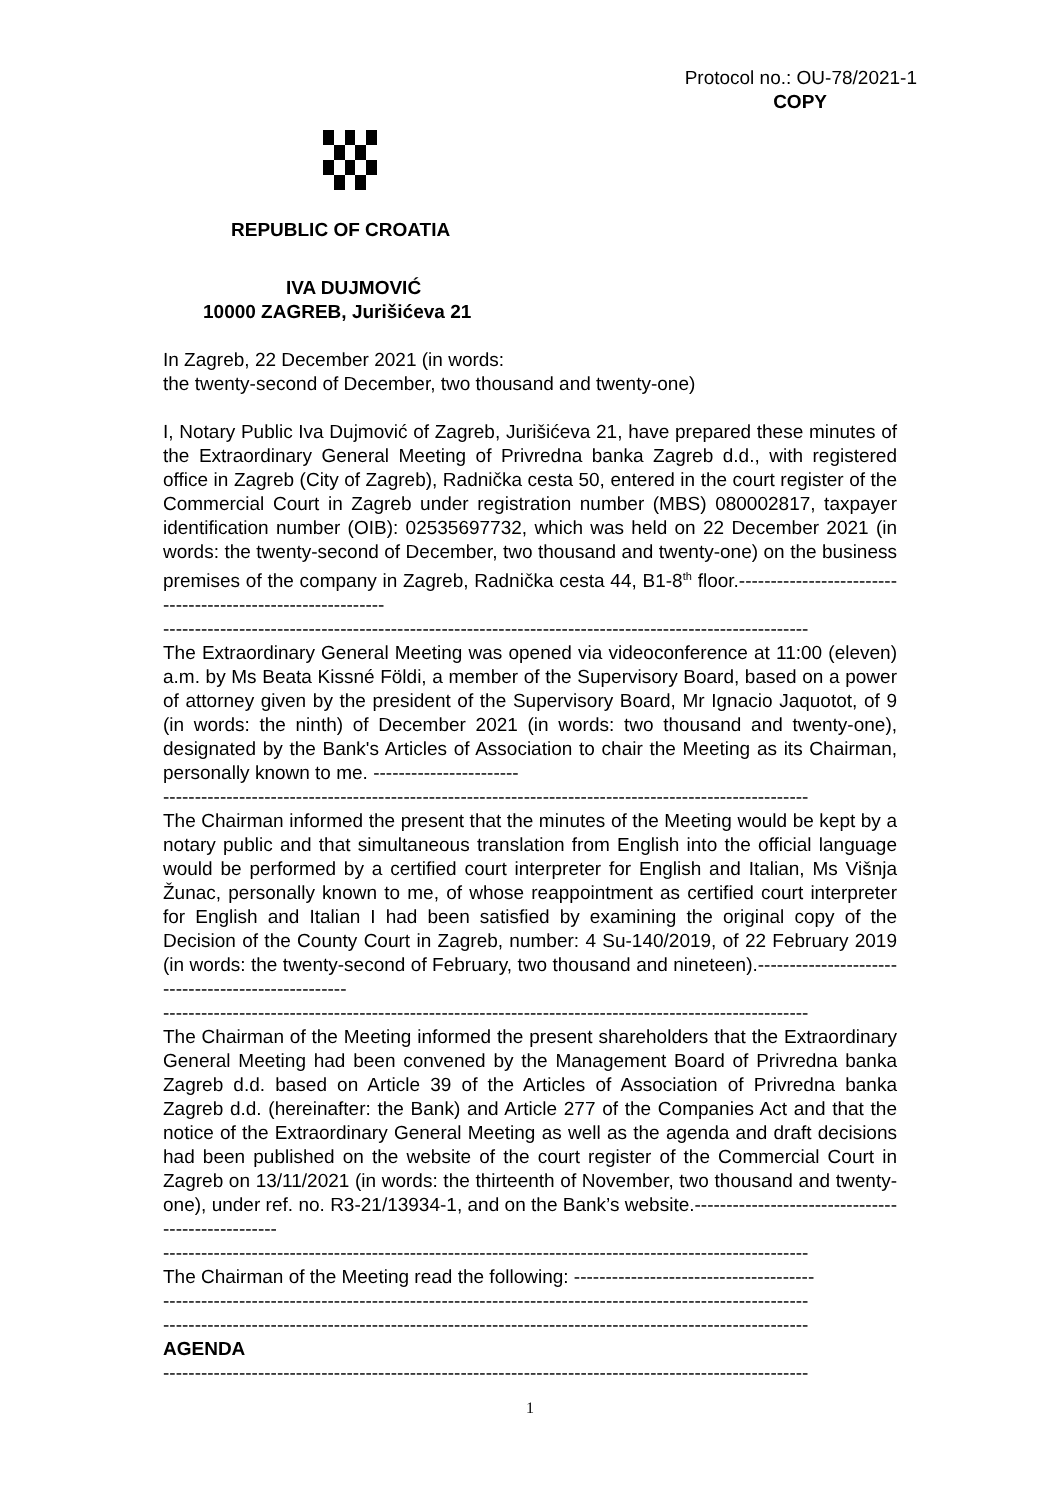Protocol no.: OU-78/2021-1
COPY
REPUBLIC OF CROATIA
IVA DUJMOVIĆ
10000 ZAGREB, Jurišićeva 21
In Zagreb, 22 December 2021 (in words:
the twenty-second of December, two thousand and twenty-one)
I, Notary Public Iva Dujmović of Zagreb, Jurišićeva 21, have prepared these minutes of the Extraordinary General Meeting of Privredna banka Zagreb d.d., with registered office in Zagreb (City of Zagreb), Radnička cesta 50, entered in the court register of the Commercial Court in Zagreb under registration number (MBS) 080002817, taxpayer identification number (OIB): 02535697732, which was held on 22 December 2021 (in words: the twenty-second of December, two thousand and twenty-one) on the business premises of the company in Zagreb, Radnička cesta 44, B1-8<sup>th</sup> floor.------------------------------------------------------------
------------------------------------------------------------------------------------------------------
The Extraordinary General Meeting was opened via videoconference at 11:00 (eleven) a.m. by Ms Beata Kissné Földi, a member of the Supervisory Board, based on a power of attorney given by the president of the Supervisory Board, Mr Ignacio Jaquotot, of 9 (in words: the ninth) of December 2021 (in words: two thousand and twenty-one), designated by the Bank's Articles of Association to chair the Meeting as its Chairman, personally known to me. -----------------------
------------------------------------------------------------------------------------------------------
The Chairman informed the present that the minutes of the Meeting would be kept by a notary public and that simultaneous translation from English into the official language would be performed by a certified court interpreter for English and Italian, Ms Višnja Žunac, personally known to me, of whose reappointment as certified court interpreter for English and Italian I had been satisfied by examining the original copy of the Decision of the County Court in Zagreb, number: 4 Su-140/2019, of 22 February 2019 (in words: the twenty-second of February, two thousand and nineteen).---------------------------------------------------
------------------------------------------------------------------------------------------------------
The Chairman of the Meeting informed the present shareholders that the Extraordinary General Meeting had been convened by the Management Board of Privredna banka Zagreb d.d. based on Article 39 of the Articles of Association of Privredna banka Zagreb d.d. (hereinafter: the Bank) and Article 277 of the Companies Act and that the notice of the Extraordinary General Meeting as well as the agenda and draft decisions had been published on the website of the court register of the Commercial Court in Zagreb on 13/11/2021 (in words: the thirteenth of November, two thousand and twenty-one), under ref. no. R3-21/13934-1, and on the Bank’s website.--------------------------------------------------
------------------------------------------------------------------------------------------------------
The Chairman of the Meeting read the following: --------------------------------------
------------------------------------------------------------------------------------------------------
------------------------------------------------------------------------------------------------------
AGENDA
------------------------------------------------------------------------------------------------------
1